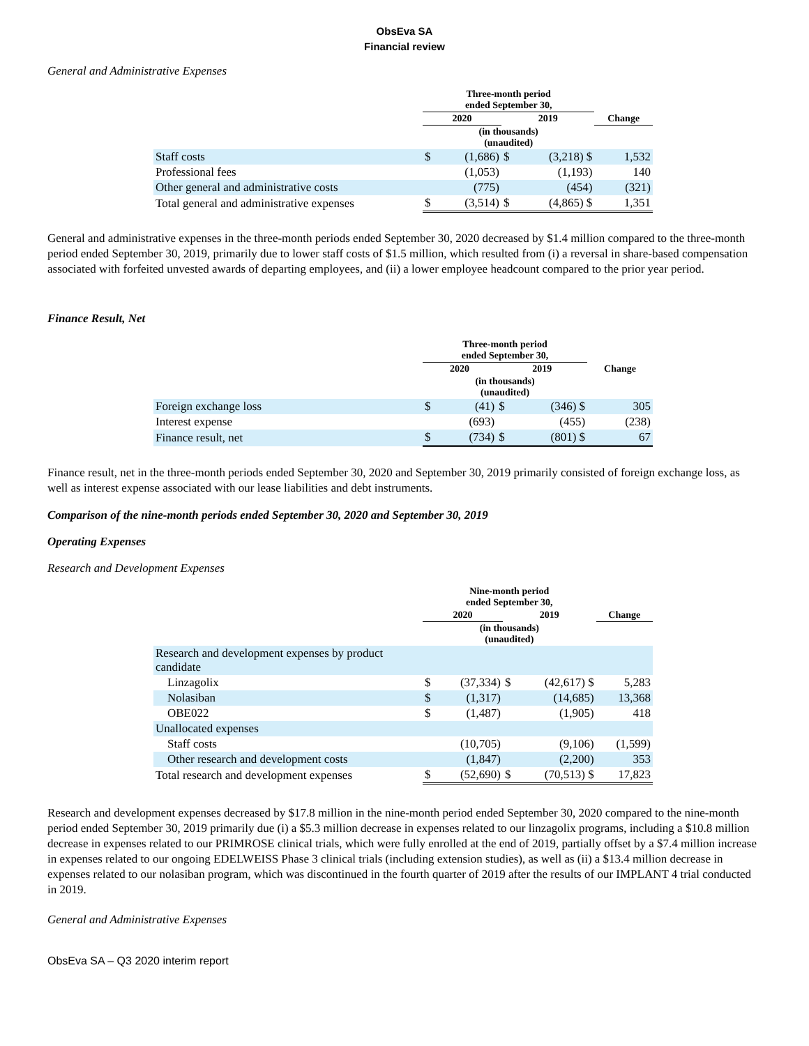ObsEva SA
Financial review
General and Administrative Expenses
| | Three-month period ended September 30, | | | | |
| --- | --- | --- | --- | --- | --- |
| | 2020 | | 2019 | | Change |
| | (in thousands) (unaudited) | | | | |
| Staff costs | $ | (1,686) | $ | (3,218) $ | 1,532 |
| Professional fees | | (1,053) | | (1,193) | 140 |
| Other general and administrative costs | | (775) | | (454) | (321) |
| Total general and administrative expenses | $ | (3,514) | $ | (4,865) $ | 1,351 |
General and administrative expenses in the three-month periods ended September 30, 2020 decreased by $1.4 million compared to the three-month period ended September 30, 2019, primarily due to lower staff costs of $1.5 million, which resulted from (i) a reversal in share-based compensation associated with forfeited unvested awards of departing employees, and (ii) a lower employee headcount compared to the prior year period.
Finance Result, Net
| | Three-month period ended September 30, | | | | |
| --- | --- | --- | --- | --- | --- |
| | 2020 | | 2019 | | Change |
| | (in thousands) (unaudited) | | | | |
| Foreign exchange loss | $ | (41) | $ | (346) $ | 305 |
| Interest expense | | (693) | | (455) | (238) |
| Finance result, net | $ | (734) | $ | (801) $ | 67 |
Finance result, net in the three-month periods ended September 30, 2020 and September 30, 2019 primarily consisted of foreign exchange loss, as well as interest expense associated with our lease liabilities and debt instruments.
Comparison of the nine-month periods ended September 30, 2020 and September 30, 2019
Operating Expenses
Research and Development Expenses
| | Nine-month period ended September 30, | | | | |
| --- | --- | --- | --- | --- | --- |
| | 2020 | | 2019 | | Change |
| | (in thousands) (unaudited) | | | | |
| Research and development expenses by product candidate | | | | | |
| Linzagolix | $ | (37,334) | $ | (42,617) $ | 5,283 |
| Nolasiban | $ | (1,317) | | (14,685) | 13,368 |
| OBE022 | $ | (1,487) | | (1,905) | 418 |
| Unallocated expenses | | | | | |
| Staff costs | | (10,705) | | (9,106) | (1,599) |
| Other research and development costs | | (1,847) | | (2,200) | 353 |
| Total research and development expenses | $ | (52,690) | $ | (70,513) $ | 17,823 |
Research and development expenses decreased by $17.8 million in the nine-month period ended September 30, 2020 compared to the nine-month period ended September 30, 2019 primarily due (i) a $5.3 million decrease in expenses related to our linzagolix programs, including a $10.8 million decrease in expenses related to our PRIMROSE clinical trials, which were fully enrolled at the end of 2019, partially offset by a $7.4 million increase in expenses related to our ongoing EDELWEISS Phase 3 clinical trials (including extension studies), as well as (ii) a $13.4 million decrease in expenses related to our nolasiban program, which was discontinued in the fourth quarter of 2019 after the results of our IMPLANT 4 trial conducted in 2019.
General and Administrative Expenses
ObsEva SA – Q3 2020 interim report